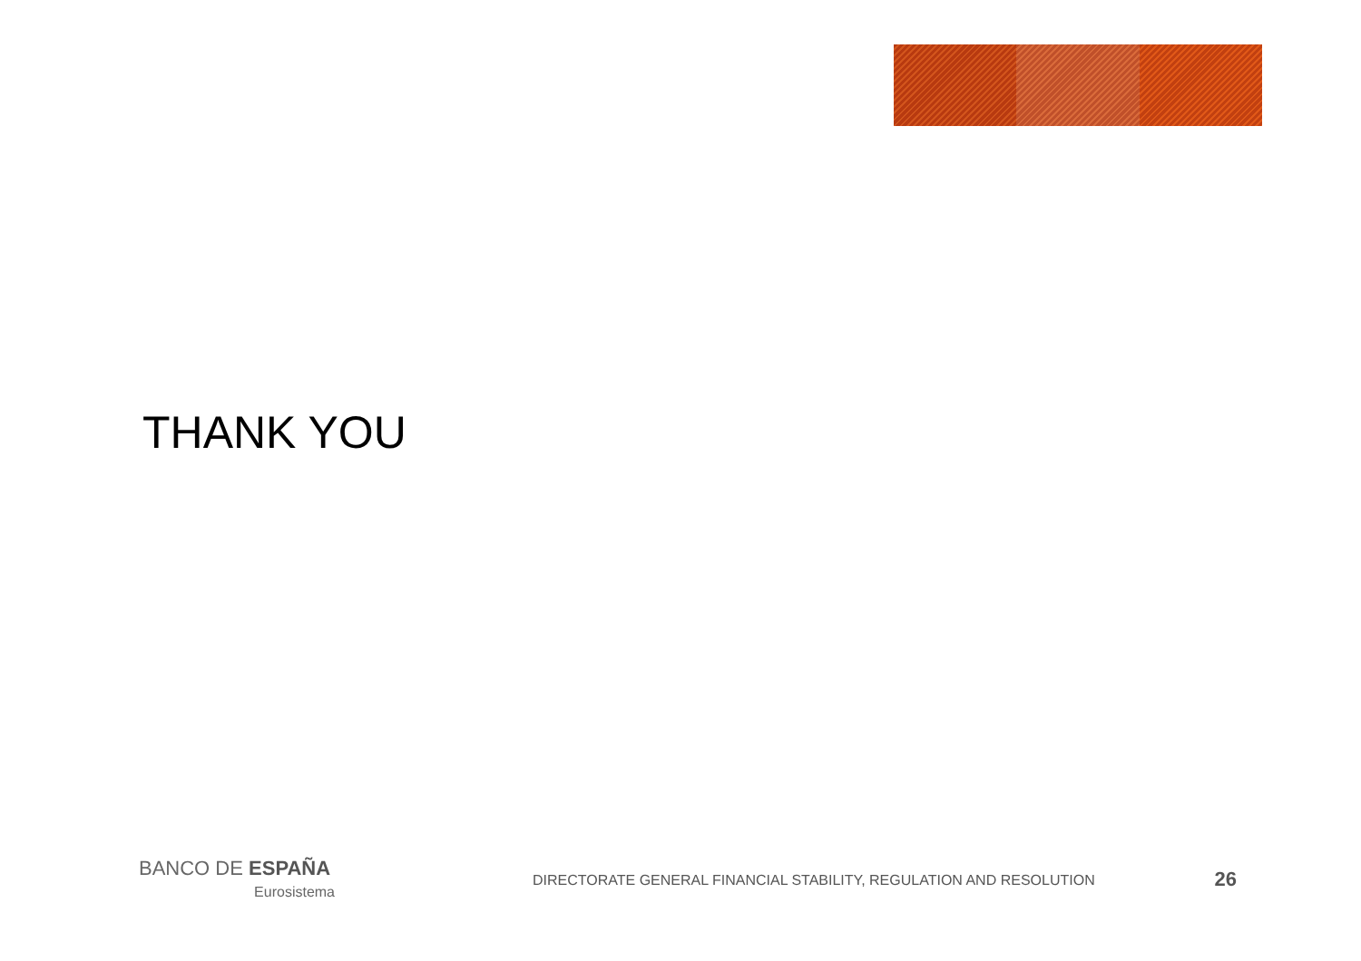THANK YOU
BANCO DE ESPAÑA
Eurosistema
DIRECTORATE GENERAL FINANCIAL STABILITY, REGULATION AND RESOLUTION
26